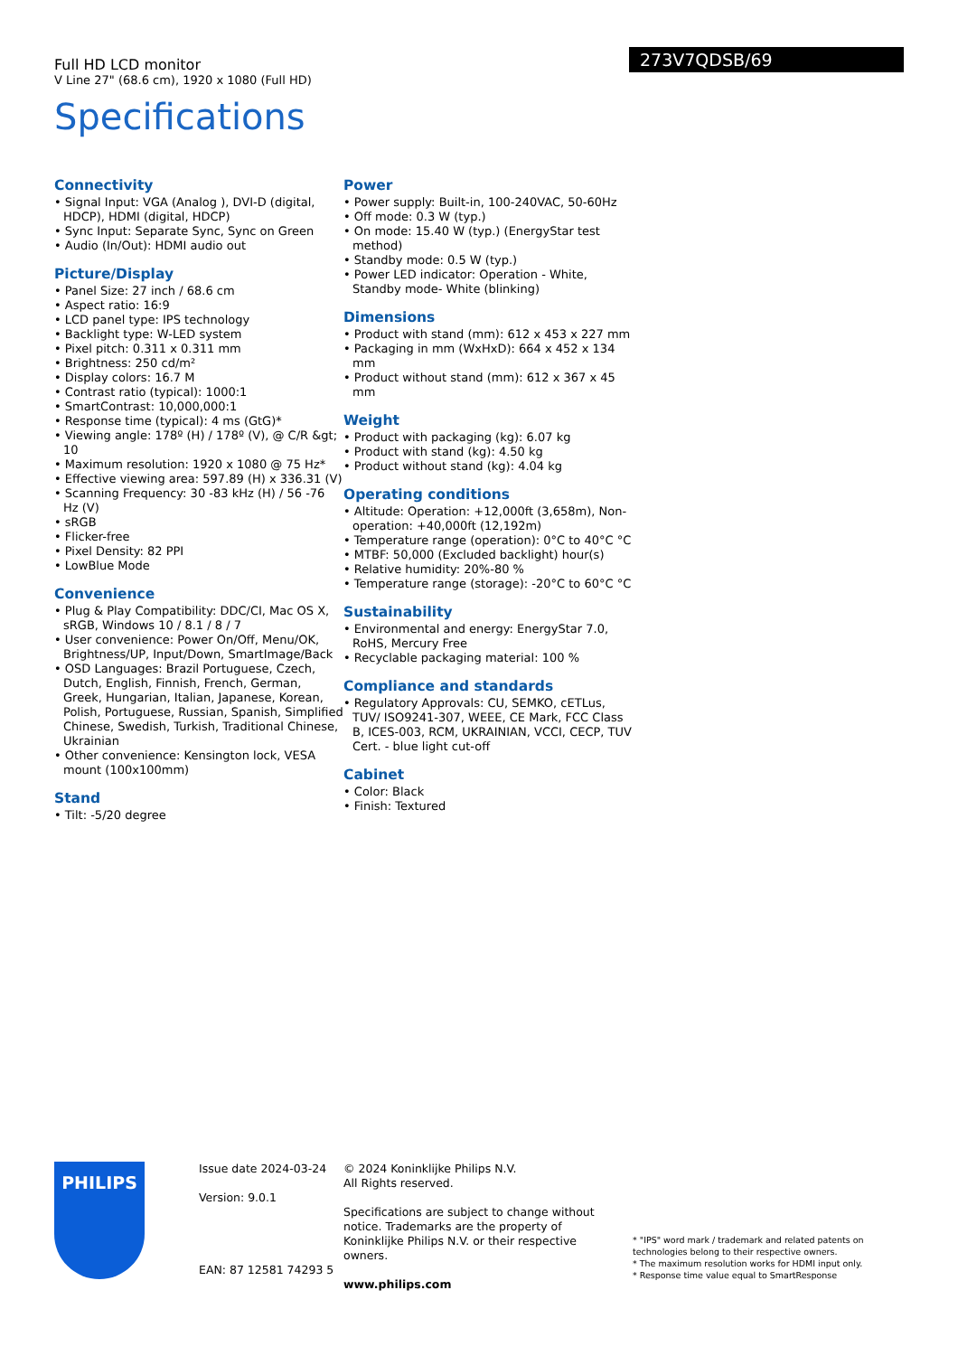Full HD LCD monitor
V Line 27" (68.6 cm), 1920 x 1080 (Full HD)
273V7QDSB/69
Specifications
Connectivity
• Signal Input: VGA (Analog ), DVI-D (digital, HDCP), HDMI (digital, HDCP)
• Sync Input: Separate Sync, Sync on Green
• Audio (In/Out): HDMI audio out
Picture/Display
• Panel Size: 27 inch / 68.6 cm
• Aspect ratio: 16:9
• LCD panel type: IPS technology
• Backlight type: W-LED system
• Pixel pitch: 0.311 x 0.311 mm
• Brightness: 250 cd/m²
• Display colors: 16.7 M
• Contrast ratio (typical): 1000:1
• SmartContrast: 10,000,000:1
• Response time (typical): 4 ms (GtG)*
• Viewing angle: 178º (H) / 178º (V), @ C/R &gt; 10
• Maximum resolution: 1920 x 1080 @ 75 Hz*
• Effective viewing area: 597.89 (H) x 336.31 (V)
• Scanning Frequency: 30 -83 kHz (H) / 56 -76 Hz (V)
• sRGB
• Flicker-free
• Pixel Density: 82 PPI
• LowBlue Mode
Convenience
• Plug & Play Compatibility: DDC/CI, Mac OS X, sRGB, Windows 10 / 8.1 / 8 / 7
• User convenience: Power On/Off, Menu/OK, Brightness/UP, Input/Down, SmartImage/Back
• OSD Languages: Brazil Portuguese, Czech, Dutch, English, Finnish, French, German, Greek, Hungarian, Italian, Japanese, Korean, Polish, Portuguese, Russian, Spanish, Simplified Chinese, Swedish, Turkish, Traditional Chinese, Ukrainian
• Other convenience: Kensington lock, VESA mount (100x100mm)
Stand
• Tilt: -5/20 degree
Power
• Power supply: Built-in, 100-240VAC, 50-60Hz
• Off mode: 0.3 W (typ.)
• On mode: 15.40 W (typ.) (EnergyStar test method)
• Standby mode: 0.5 W (typ.)
• Power LED indicator: Operation - White, Standby mode- White (blinking)
Dimensions
• Product with stand (mm): 612 x 453 x 227 mm
• Packaging in mm (WxHxD): 664 x 452 x 134 mm
• Product without stand (mm): 612 x 367 x 45 mm
Weight
• Product with packaging (kg): 6.07 kg
• Product with stand (kg): 4.50 kg
• Product without stand (kg): 4.04 kg
Operating conditions
• Altitude: Operation: +12,000ft (3,658m), Non-operation: +40,000ft (12,192m)
• Temperature range (operation): 0°C to 40°C °C
• MTBF: 50,000 (Excluded backlight) hour(s)
• Relative humidity: 20%-80 %
• Temperature range (storage): -20°C to 60°C °C
Sustainability
• Environmental and energy: EnergyStar 7.0, RoHS, Mercury Free
• Recyclable packaging material: 100 %
Compliance and standards
• Regulatory Approvals: CU, SEMKO, cETLus, TUV/ ISO9241-307, WEEE, CE Mark, FCC Class B, ICES-003, RCM, UKRAINIAN, VCCI, CECP, TUV Cert. - blue light cut-off
Cabinet
• Color: Black
• Finish: Textured
PHILIPS
Issue date 2024-03-24
Version: 9.0.1
EAN: 87 12581 74293 5
© 2024 Koninklijke Philips N.V.
All Rights reserved.
Specifications are subject to change without notice. Trademarks are the property of Koninklijke Philips N.V. or their respective owners.
www.philips.com
* "IPS" word mark / trademark and related patents on technologies belong to their respective owners.
* The maximum resolution works for HDMI input only.
* Response time value equal to SmartResponse